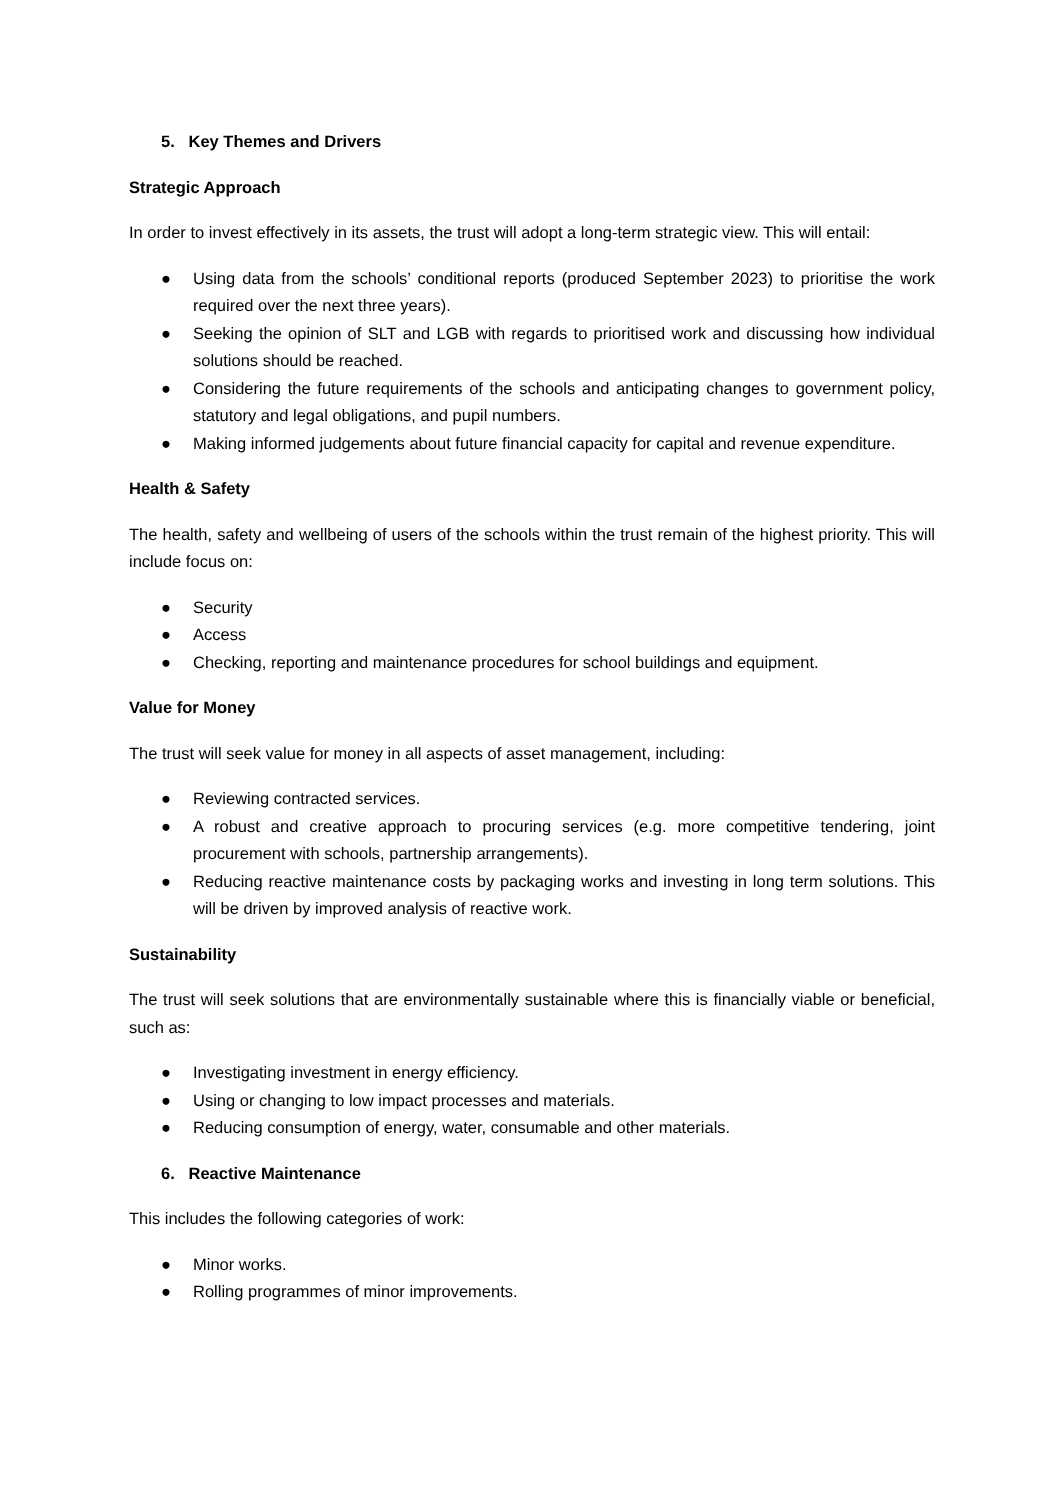5. Key Themes and Drivers
Strategic Approach
In order to invest effectively in its assets, the trust will adopt a long-term strategic view. This will entail:
● Using data from the schools’ conditional reports (produced September 2023) to prioritise the work required over the next three years).
● Seeking the opinion of SLT and LGB with regards to prioritised work and discussing how individual solutions should be reached.
● Considering the future requirements of the schools and anticipating changes to government policy, statutory and legal obligations, and pupil numbers.
● Making informed judgements about future financial capacity for capital and revenue expenditure.
Health & Safety
The health, safety and wellbeing of users of the schools within the trust remain of the highest priority. This will include focus on:
● Security
● Access
● Checking, reporting and maintenance procedures for school buildings and equipment.
Value for Money
The trust will seek value for money in all aspects of asset management, including:
● Reviewing contracted services.
● A robust and creative approach to procuring services (e.g. more competitive tendering, joint procurement with schools, partnership arrangements).
● Reducing reactive maintenance costs by packaging works and investing in long term solutions. This will be driven by improved analysis of reactive work.
Sustainability
The trust will seek solutions that are environmentally sustainable where this is financially viable or beneficial, such as:
● Investigating investment in energy efficiency.
● Using or changing to low impact processes and materials.
● Reducing consumption of energy, water, consumable and other materials.
6. Reactive Maintenance
This includes the following categories of work:
● Minor works.
● Rolling programmes of minor improvements.